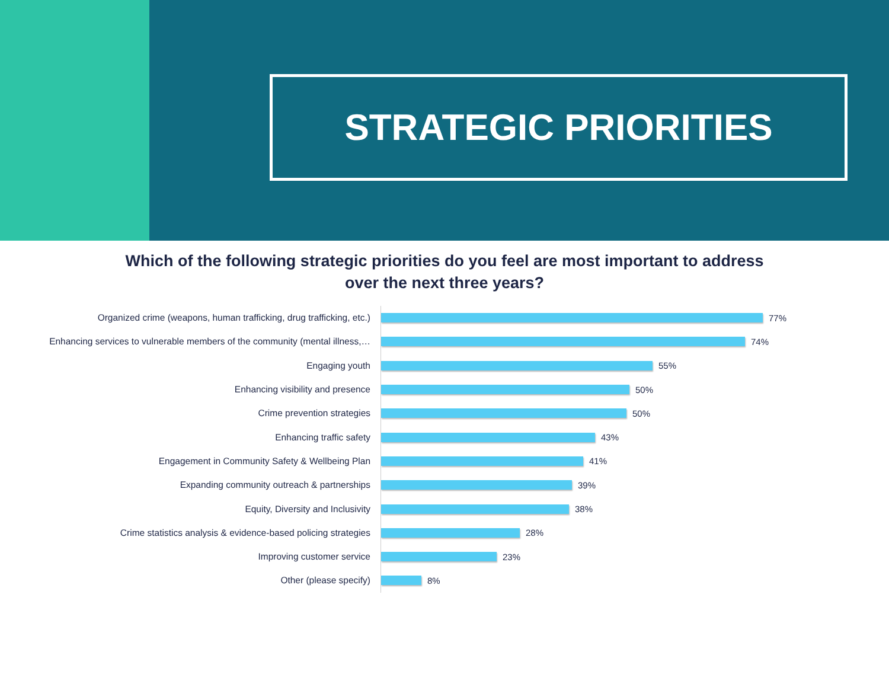STRATEGIC PRIORITIES
Which of the following strategic priorities do you feel are most important to address over the next three years?
Organized crime (weapons, human trafficking, drug trafficking, etc.)
77%
Enhancing services to vulnerable members of the community (mental illness,…
74%
Engaging youth
55%
Enhancing visibility and presence
50%
Crime prevention strategies
50%
Enhancing traffic safety
43%
Engagement in Community Safety & Wellbeing Plan
41%
Expanding community outreach & partnerships
39%
Equity, Diversity and Inclusivity
38%
Crime statistics analysis & evidence-based policing strategies
28%
Improving customer service
23%
Other (please specify)
8%